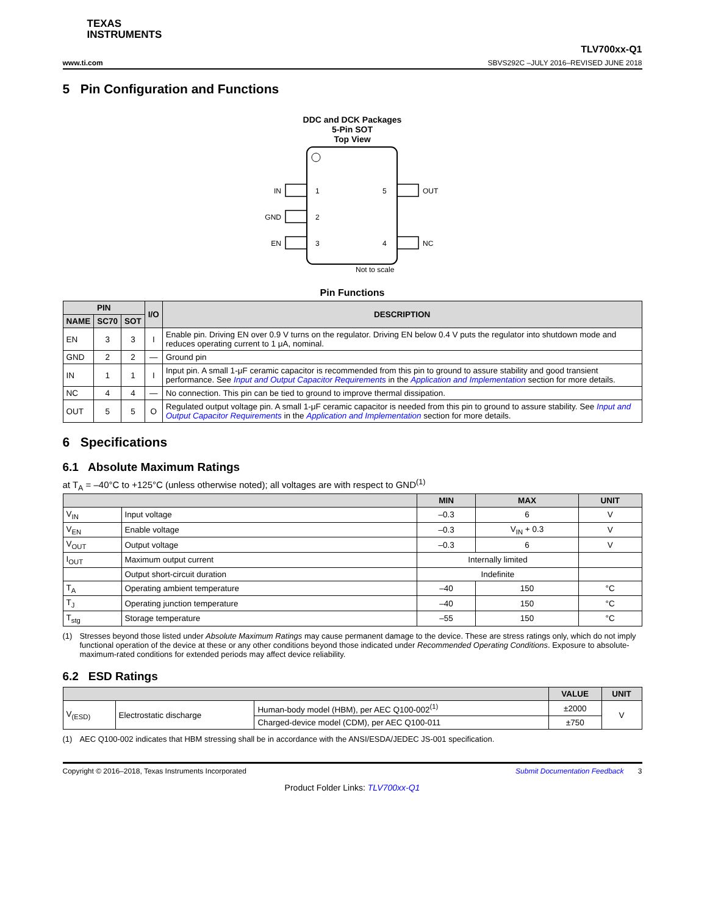TEXAS
INSTRUMENTS
TLV700xx-Q1
www.ti.com SBVS292C –JULY 2016–REVISED JUNE 2018
5 Pin Configuration and Functions
DDC and DCK Packages
5-Pin SOT
Top View
IN
1
5
OUT
GND
2
EN
3
4
NC
Not to scale
Pin Functions
| PIN | | | I/O | DESCRIPTION |
| --- | --- | --- | --- | --- |
| NAME | SC70 | SOT | | |
| EN | 3 | 3 | I | Enable pin. Driving EN over 0.9 V turns on the regulator. Driving EN below 0.4 V puts the regulator into shutdown mode and reduces operating current to 1 μA, nominal. |
| GND | 2 | 2 | — | Ground pin |
| IN | 1 | 1 | I | Input pin. A small 1-μF ceramic capacitor is recommended from this pin to ground to assure stability and good transient performance. See Input and Output Capacitor Requirements in the Application and Implementation section for more details. |
| NC | 4 | 4 | — | No connection. This pin can be tied to ground to improve thermal dissipation. |
| OUT | 5 | 5 | O | Regulated output voltage pin. A small 1-μF ceramic capacitor is needed from this pin to ground to assure stability. See Input and Output Capacitor Requirements in the Application and Implementation section for more details. |
6 Specifications
6.1 Absolute Maximum Ratings
at T<sub>A</sub> = –40°C to +125°C (unless otherwise noted); all voltages are with respect to GND<sup>(1)</sup>
| | | MIN | MAX | UNIT |
| --- | --- | --- | --- | --- |
| V<sub>IN</sub> | Input voltage | –0.3 | 6 | V |
| V<sub>EN</sub> | Enable voltage | –0.3 | V<sub>IN</sub> + 0.3 | V |
| V<sub>OUT</sub> | Output voltage | –0.3 | 6 | V |
| I<sub>OUT</sub> | Maximum output current | Internally limited | | |
| | Output short-circuit duration | Indefinite | | |
| T<sub>A</sub> | Operating ambient temperature | –40 | 150 | °C |
| T<sub>J</sub> | Operating junction temperature | –40 | 150 | °C |
| T<sub>stg</sub> | Storage temperature | –55 | 150 | °C |
(1) Stresses beyond those listed under Absolute Maximum Ratings may cause permanent damage to the device. These are stress ratings only, which do not imply functional operation of the device at these or any other conditions beyond those indicated under Recommended Operating Conditions. Exposure to absolute-maximum-rated conditions for extended periods may affect device reliability.
6.2 ESD Ratings
| | | | VALUE | UNIT |
| --- | --- | --- | --- | --- |
| V<sub>(ESD)</sub> | Electrostatic discharge | Human-body model (HBM), per AEC Q100-002<sup>(1)</sup> | ±2000 | V |
| | | Charged-device model (CDM), per AEC Q100-011 | ±750 | |
(1) AEC Q100-002 indicates that HBM stressing shall be in accordance with the ANSI/ESDA/JEDEC JS-001 specification.
Copyright © 2016–2018, Texas Instruments Incorporated Submit Documentation Feedback 3
Product Folder Links: TLV700xx-Q1